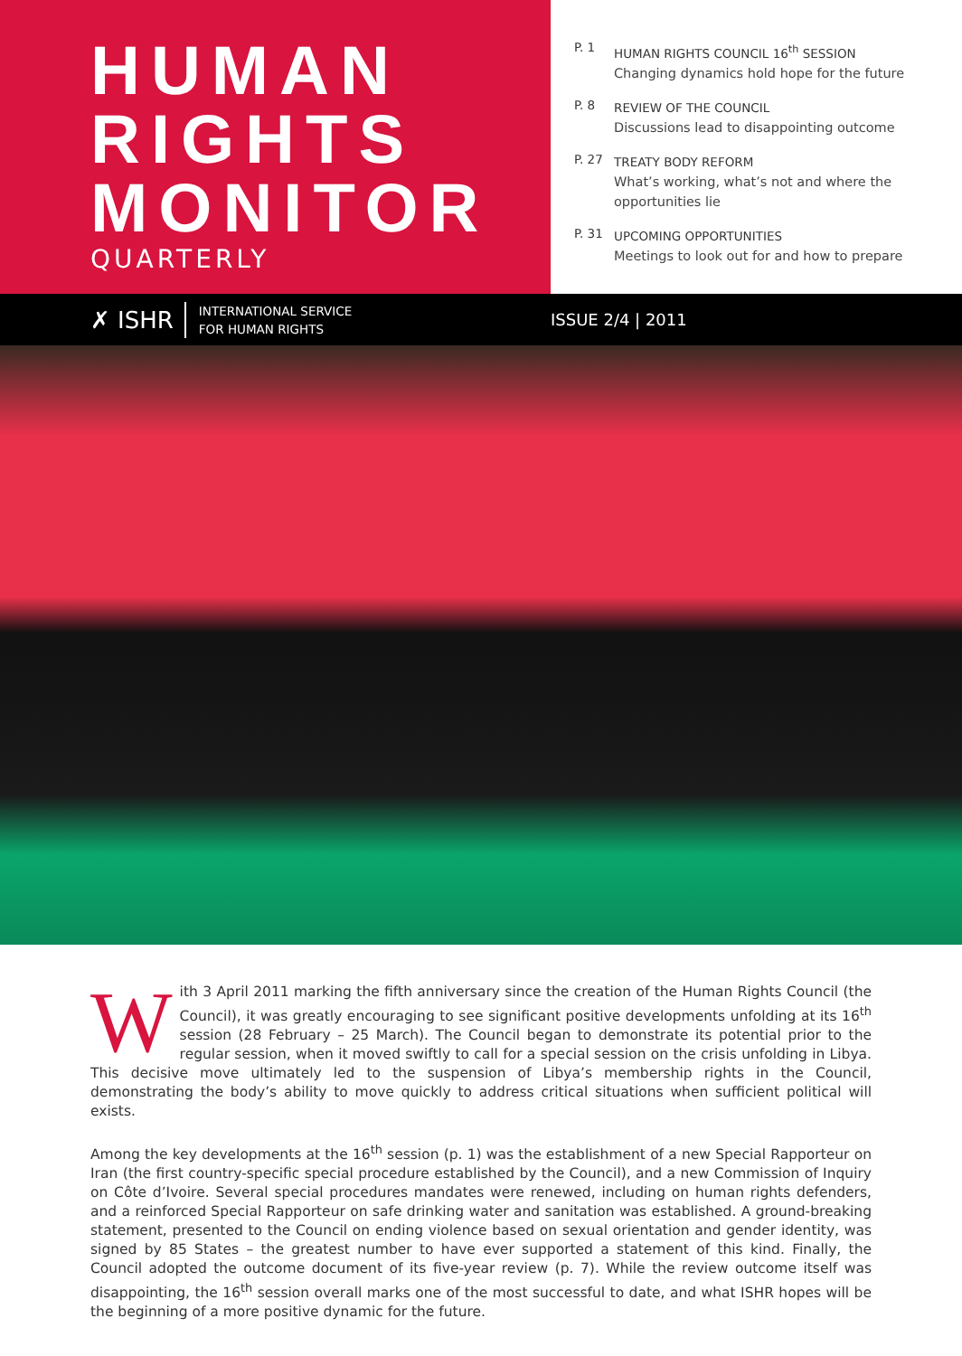HUMAN
RIGHTS
MONITOR
QUARTERLY
P. 1 HUMAN RIGHTS COUNCIL 16<sup>th</sup> SESSION
Changing dynamics hold hope for the future
P. 8 REVIEW OF THE COUNCIL
Discussions lead to disappointing outcome
P. 27 TREATY BODY REFORM
What’s working, what’s not and where the
opportunities lie
P. 31 UPCOMING OPPORTUNITIES
Meetings to look out for and how to prepare
✗ ISHR INTERNATIONAL SERVICE
FOR HUMAN RIGHTS
ISSUE 2/4 | 2011
With 3 April 2011 marking the fifth anniversary since the creation of the Human Rights Council (the Council), it was greatly encouraging to see significant positive developments unfolding at its 16<sup>th</sup> session (28 February – 25 March). The Council began to demonstrate its potential prior to the regular session, when it moved swiftly to call for a special session on the crisis unfolding in Libya. This decisive move ultimately led to the suspension of Libya’s membership rights in the Council, demonstrating the body’s ability to move quickly to address critical situations when sufficient political will exists.
Among the key developments at the 16<sup>th</sup> session (p. 1) was the establishment of a new Special Rapporteur on Iran (the first country-specific special procedure established by the Council), and a new Commission of Inquiry on Côte d’Ivoire. Several special procedures mandates were renewed, including on human rights defenders, and a reinforced Special Rapporteur on safe drinking water and sanitation was established. A ground-breaking statement, presented to the Council on ending violence based on sexual orientation and gender identity, was signed by 85 States – the greatest number to have ever supported a statement of this kind. Finally, the Council adopted the outcome document of its five-year review (p. 7). While the review outcome itself was disappointing, the 16<sup>th</sup> session overall marks one of the most successful to date, and what ISHR hopes will be the beginning of a more positive dynamic for the future.